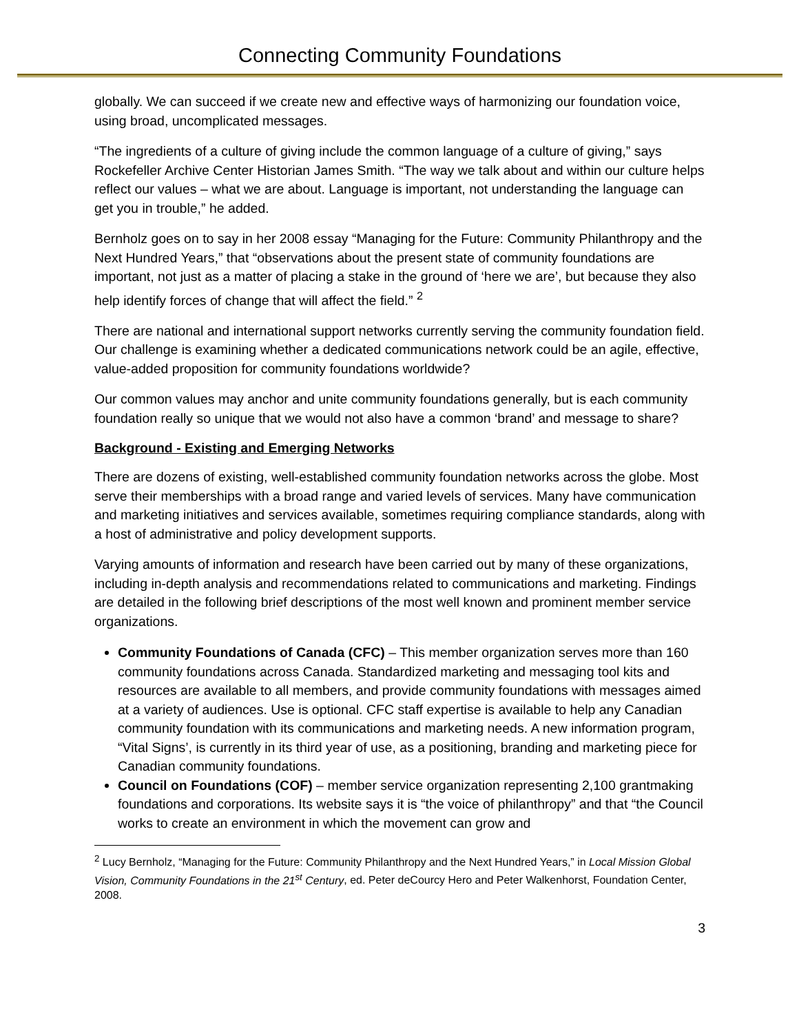Connecting Community Foundations
globally. We can succeed if we create new and effective ways of harmonizing our foundation voice, using broad, uncomplicated messages.
“The ingredients of a culture of giving include the common language of a culture of giving,” says Rockefeller Archive Center Historian James Smith. “The way we talk about and within our culture helps reflect our values – what we are about. Language is important, not understanding the language can get you in trouble,” he added.
Bernholz goes on to say in her 2008 essay “Managing for the Future: Community Philanthropy and the Next Hundred Years,” that “observations about the present state of community foundations are important, not just as a matter of placing a stake in the ground of ‘here we are’, but because they also help identify forces of change that will affect the field.” <sup>2</sup>
There are national and international support networks currently serving the community foundation field. Our challenge is examining whether a dedicated communications network could be an agile, effective, value-added proposition for community foundations worldwide?
Our common values may anchor and unite community foundations generally, but is each community foundation really so unique that we would not also have a common ‘brand’ and message to share?
Background - Existing and Emerging Networks
There are dozens of existing, well-established community foundation networks across the globe. Most serve their memberships with a broad range and varied levels of services. Many have communication and marketing initiatives and services available, sometimes requiring compliance standards, along with a host of administrative and policy development supports.
Varying amounts of information and research have been carried out by many of these organizations, including in-depth analysis and recommendations related to communications and marketing. Findings are detailed in the following brief descriptions of the most well known and prominent member service organizations.
Community Foundations of Canada (CFC) – This member organization serves more than 160 community foundations across Canada. Standardized marketing and messaging tool kits and resources are available to all members, and provide community foundations with messages aimed at a variety of audiences. Use is optional. CFC staff expertise is available to help any Canadian community foundation with its communications and marketing needs. A new information program, “Vital Signs’, is currently in its third year of use, as a positioning, branding and marketing piece for Canadian community foundations.
Council on Foundations (COF) – member service organization representing 2,100 grantmaking foundations and corporations. Its website says it is “the voice of philanthropy” and that “the Council works to create an environment in which the movement can grow and
<sup>2</sup> Lucy Bernholz, “Managing for the Future: Community Philanthropy and the Next Hundred Years,” in Local Mission Global Vision, Community Foundations in the 21<sup>st</sup> Century, ed. Peter deCourcy Hero and Peter Walkenhorst, Foundation Center, 2008.
3